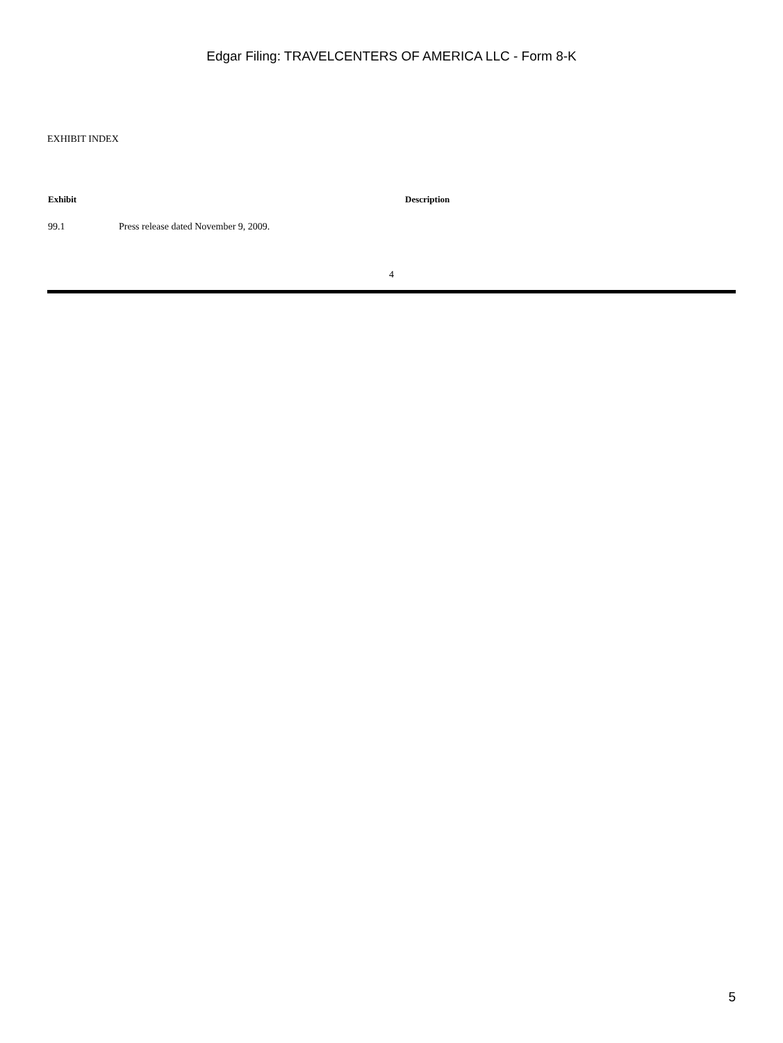Edgar Filing: TRAVELCENTERS OF AMERICA LLC - Form 8-K
EXHIBIT INDEX
| Exhibit | | Description |
| --- | --- | --- |
| 99.1 | Press release dated November 9, 2009. | |
4
5